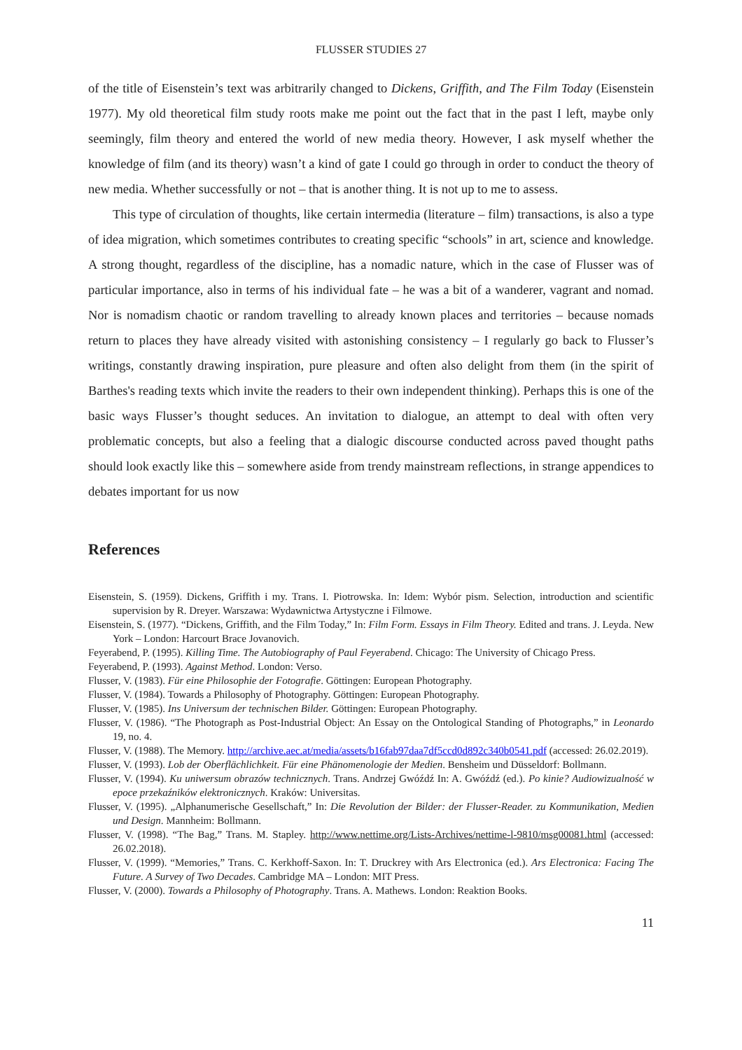FLUSSER STUDIES 27
of the title of Eisenstein’s text was arbitrarily changed to Dickens, Griffith, and The Film Today (Eisenstein 1977). My old theoretical film study roots make me point out the fact that in the past I left, maybe only seemingly, film theory and entered the world of new media theory. However, I ask myself whether the knowledge of film (and its theory) wasn’t a kind of gate I could go through in order to conduct the theory of new media. Whether successfully or not – that is another thing. It is not up to me to assess.
This type of circulation of thoughts, like certain intermedia (literature – film) transactions, is also a type of idea migration, which sometimes contributes to creating specific “schools” in art, science and knowledge. A strong thought, regardless of the discipline, has a nomadic nature, which in the case of Flusser was of particular importance, also in terms of his individual fate – he was a bit of a wanderer, vagrant and nomad. Nor is nomadism chaotic or random travelling to already known places and territories – because nomads return to places they have already visited with astonishing consistency – I regularly go back to Flusser’s writings, constantly drawing inspiration, pure pleasure and often also delight from them (in the spirit of Barthes's reading texts which invite the readers to their own independent thinking). Perhaps this is one of the basic ways Flusser’s thought seduces. An invitation to dialogue, an attempt to deal with often very problematic concepts, but also a feeling that a dialogic discourse conducted across paved thought paths should look exactly like this – somewhere aside from trendy mainstream reflections, in strange appendices to debates important for us now
References
Eisenstein, S. (1959). Dickens, Griffith i my. Trans. I. Piotrowska. In: Idem: Wybór pism. Selection, introduction and scientific supervision by R. Dreyer. Warszawa: Wydawnictwa Artystyczne i Filmowe.
Eisenstein, S. (1977). “Dickens, Griffith, and the Film Today,” In: Film Form. Essays in Film Theory. Edited and trans. J. Leyda. New York – London: Harcourt Brace Jovanovich.
Feyerabend, P. (1995). Killing Time. The Autobiography of Paul Feyerabend. Chicago: The University of Chicago Press.
Feyerabend, P. (1993). Against Method. London: Verso.
Flusser, V. (1983). Für eine Philosophie der Fotografie. Göttingen: European Photography.
Flusser, V. (1984). Towards a Philosophy of Photography. Göttingen: European Photography.
Flusser, V. (1985). Ins Universum der technischen Bilder. Göttingen: European Photography.
Flusser, V. (1986). “The Photograph as Post-Industrial Object: An Essay on the Ontological Standing of Photographs,” in Leonardo 19, no. 4.
Flusser, V. (1988). The Memory. http://archive.aec.at/media/assets/b16fab97daa7df5ccd0d892c340b0541.pdf (accessed: 26.02.2019).
Flusser, V. (1993). Lob der Oberflächlichkeit. Für eine Phänomenologie der Medien. Bensheim und Düsseldorf: Bollmann.
Flusser, V. (1994). Ku uniwersum obrazów technicznych. Trans. Andrzej Gwóźdź In: A. Gwóźdź (ed.). Po kinie? Audiowizualność w epoce przekaźników elektronicznych. Kraków: Universitas.
Flusser, V. (1995). „Alphanumerische Gesellschaft,” In: Die Revolution der Bilder: der Flusser-Reader. zu Kommunikation, Medien und Design. Mannheim: Bollmann.
Flusser, V. (1998). “The Bag,” Trans. M. Stapley. http://www.nettime.org/Lists-Archives/nettime-l-9810/msg00081.html (accessed: 26.02.2018).
Flusser, V. (1999). “Memories,” Trans. C. Kerkhoff-Saxon. In: T. Druckrey with Ars Electronica (ed.). Ars Electronica: Facing The Future. A Survey of Two Decades. Cambridge MA – London: MIT Press.
Flusser, V. (2000). Towards a Philosophy of Photography. Trans. A. Mathews. London: Reaktion Books.
11